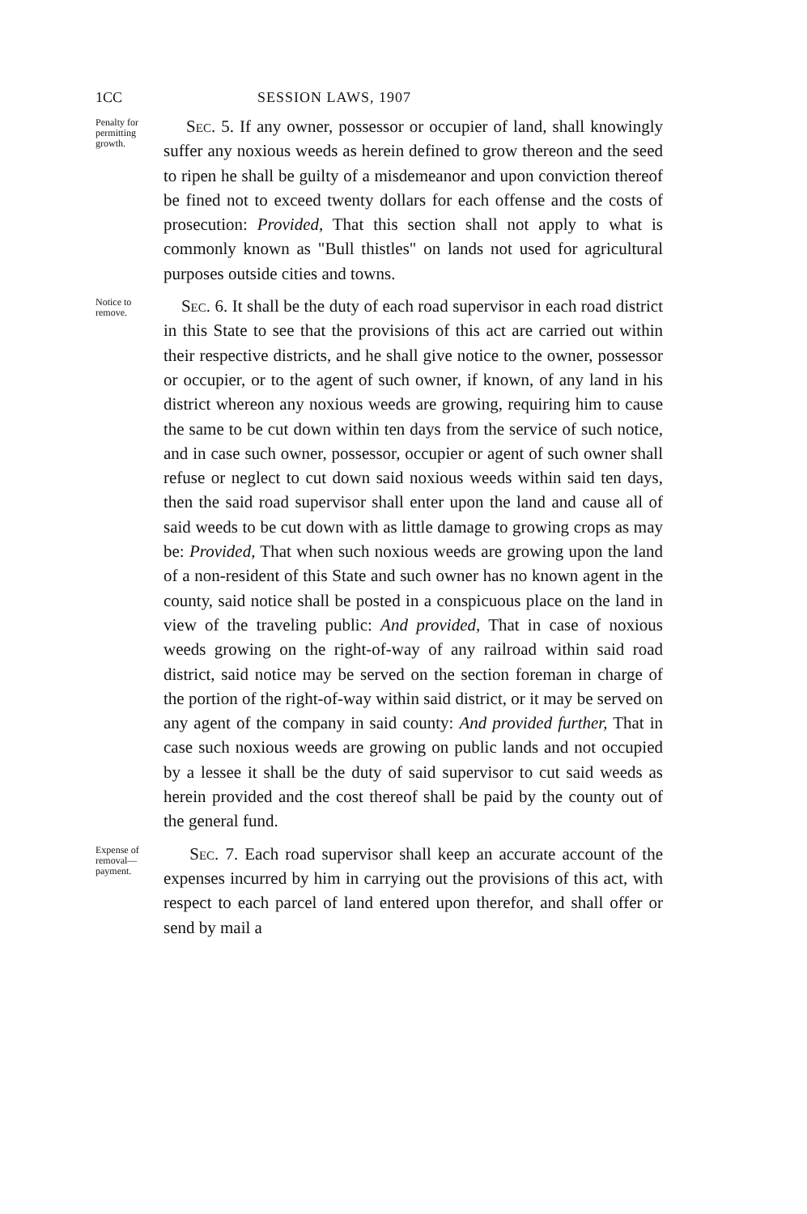1CC SESSION LAWS, 1907
Penalty for permitting growth.
Sec. 5. If any owner, possessor or occupier of land, shall knowingly suffer any noxious weeds as herein defined to grow thereon and the seed to ripen he shall be guilty of a misdemeanor and upon conviction thereof be fined not to exceed twenty dollars for each offense and the costs of prosecution: Provided, That this section shall not apply to what is commonly known as "Bull thistles" on lands not used for agricultural purposes outside cities and towns.
Notice to remove.
Sec. 6. It shall be the duty of each road supervisor in each road district in this State to see that the provisions of this act are carried out within their respective districts, and he shall give notice to the owner, possessor or occupier, or to the agent of such owner, if known, of any land in his district whereon any noxious weeds are growing, requiring him to cause the same to be cut down within ten days from the service of such notice, and in case such owner, possessor, occupier or agent of such owner shall refuse or neglect to cut down said noxious weeds within said ten days, then the said road supervisor shall enter upon the land and cause all of said weeds to be cut down with as little damage to growing crops as may be: Provided, That when such noxious weeds are growing upon the land of a non-resident of this State and such owner has no known agent in the county, said notice shall be posted in a conspicuous place on the land in view of the traveling public: And provided, That in case of noxious weeds growing on the right-of-way of any railroad within said road district, said notice may be served on the section foreman in charge of the portion of the right-of-way within said district, or it may be served on any agent of the company in said county: And provided further, That in case such noxious weeds are growing on public lands and not occupied by a lessee it shall be the duty of said supervisor to cut said weeds as herein provided and the cost thereof shall be paid by the county out of the general fund.
Expense of removal—payment.
Sec. 7. Each road supervisor shall keep an accurate account of the expenses incurred by him in carrying out the provisions of this act, with respect to each parcel of land entered upon therefor, and shall offer or send by mail a